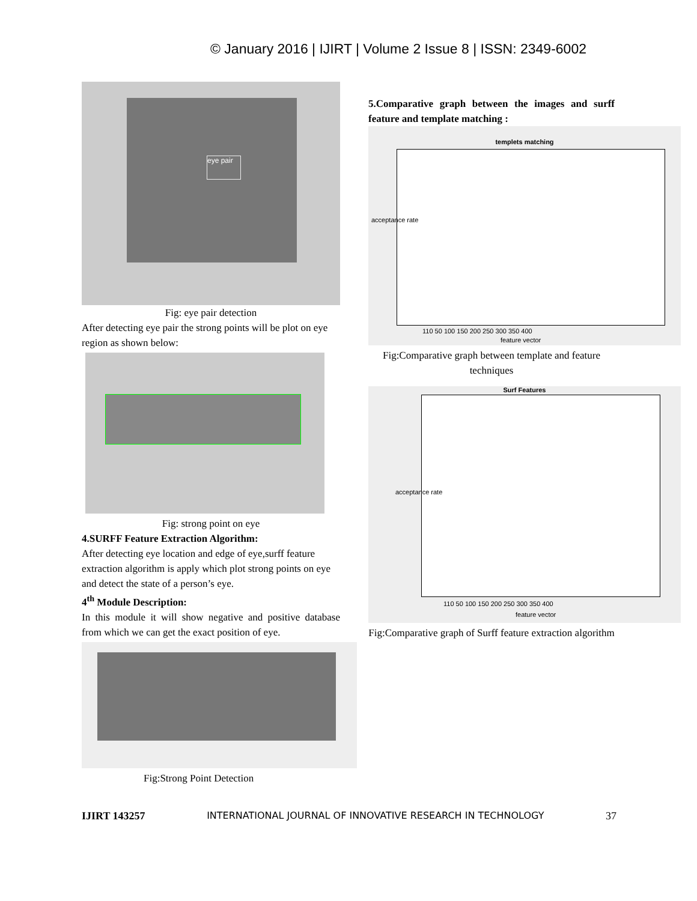© January 2016 | IJIRT | Volume 2 Issue 8 | ISSN: 2349-6002
eye pair
Fig: eye pair detection
After detecting eye pair the strong points will be plot on eye region as shown below:
Fig: strong point on eye
4.SURFF Feature Extraction Algorithm:
After detecting eye location and edge of eye,surff feature extraction algorithm is apply which plot strong points on eye and detect the state of a person’s eye.
4<sup>th</sup> Module Description:
In this module it will show negative and positive database from which we can get the exact position of eye.
Fig:Strong Point Detection
5.Comparative graph between the images and surff feature and template matching :
templets matching
110 50 100 150 200 250 300 350 400
feature vector
acceptance rate
Fig:Comparative graph between template and feature techniques
Surf Features
110 50 100 150 200 250 300 350 400
feature vector
acceptance rate
Fig:Comparative graph of Surff feature extraction algorithm
IJIRT 143257 INTERNATIONAL JOURNAL OF INNOVATIVE RESEARCH IN TECHNOLOGY 37